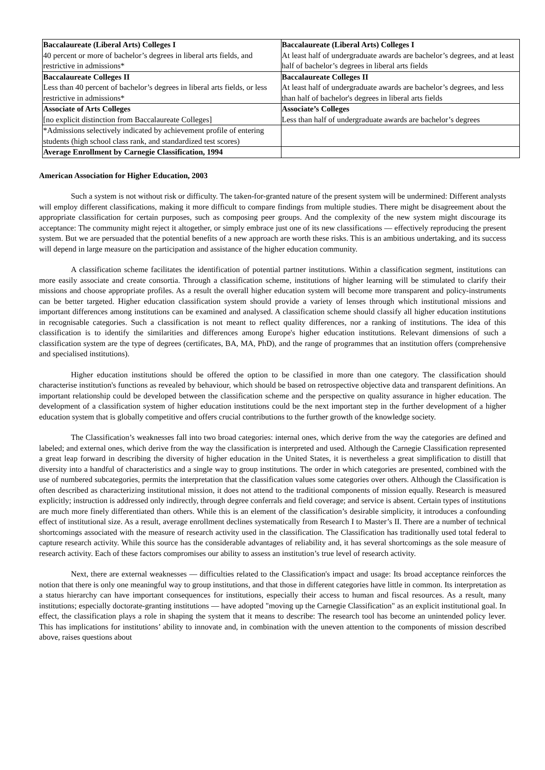| Baccalaureate (Liberal Arts) Colleges I 40 percent or more of bachelor’s degrees in liberal arts fields, and restrictive in admissions* | Baccalaureate (Liberal Arts) Colleges I At least half of undergraduate awards are bachelor’s degrees, and at least half of bachelor’s degrees in liberal arts fields |
| Baccalaureate Colleges II Less than 40 percent of bachelor’s degrees in liberal arts fields, or less restrictive in admissions* | Baccalaureate Colleges II At least half of undergraduate awards are bachelor’s degrees, and less than half of bachelor's degrees in liberal arts fields |
| Associate of Arts Colleges [no explicit distinction from Baccalaureate Colleges] | Associate’s Colleges Less than half of undergraduate awards are bachelor’s degrees |
| *Admissions selectively indicated by achievement profile of entering students (high school class rank, and standardized test scores) | |
| Average Enrollment by Carnegie Classification, 1994 | |
American Association for Higher Education, 2003
Such a system is not without risk or difficulty. The taken-for-granted nature of the present system will be undermined: Different analysts will employ different classifications, making it more difficult to compare findings from multiple studies. There might be disagreement about the appropriate classification for certain purposes, such as composing peer groups. And the complexity of the new system might discourage its acceptance: The community might reject it altogether, or simply embrace just one of its new classifications — effectively reproducing the present system. But we are persuaded that the potential benefits of a new approach are worth these risks. This is an ambitious undertaking, and its success will depend in large measure on the participation and assistance of the higher education community.
A classification scheme facilitates the identification of potential partner institutions. Within a classification segment, institutions can more easily associate and create consortia. Through a classification scheme, institutions of higher learning will be stimulated to clarify their missions and choose appropriate profiles. As a result the overall higher education system will become more transparent and policy-instruments can be better targeted. Higher education classification system should provide a variety of lenses through which institutional missions and important differences among institutions can be examined and analysed. A classification scheme should classify all higher education institutions in recognisable categories. Such a classification is not meant to reflect quality differences, nor a ranking of institutions. The idea of this classification is to identify the similarities and differences among Europe's higher education institutions. Relevant dimensions of such a classification system are the type of degrees (certificates, BA, MA, PhD), and the range of programmes that an institution offers (comprehensive and specialised institutions).
Higher education institutions should be offered the option to be classified in more than one category. The classification should characterise institution's functions as revealed by behaviour, which should be based on retrospective objective data and transparent definitions. An important relationship could be developed between the classification scheme and the perspective on quality assurance in higher education. The development of a classification system of higher education institutions could be the next important step in the further development of a higher education system that is globally competitive and offers crucial contributions to the further growth of the knowledge society.
The Classification’s weaknesses fall into two broad categories: internal ones, which derive from the way the categories are defined and labeled; and external ones, which derive from the way the classification is interpreted and used. Although the Carnegie Classification represented a great leap forward in describing the diversity of higher education in the United States, it is nevertheless a great simplification to distill that diversity into a handful of characteristics and a single way to group institutions. The order in which categories are presented, combined with the use of numbered subcategories, permits the interpretation that the classification values some categories over others. Although the Classification is often described as characterizing institutional mission, it does not attend to the traditional components of mission equally. Research is measured explicitly; instruction is addressed only indirectly, through degree conferrals and field coverage; and service is absent. Certain types of institutions are much more finely differentiated than others. While this is an element of the classification’s desirable simplicity, it introduces a confounding effect of institutional size. As a result, average enrollment declines systematically from Research I to Master’s II. There are a number of technical shortcomings associated with the measure of research activity used in the classification. The Classification has traditionally used total federal to capture research activity. While this source has the considerable advantages of reliability and, it has several shortcomings as the sole measure of research activity. Each of these factors compromises our ability to assess an institution’s true level of research activity.
Next, there are external weaknesses — difficulties related to the Classification's impact and usage: Its broad acceptance reinforces the notion that there is only one meaningful way to group institutions, and that those in different categories have little in common. Its interpretation as a status hierarchy can have important consequences for institutions, especially their access to human and fiscal resources. As a result, many institutions; especially doctorate-granting institutions — have adopted "moving up the Carnegie Classification" as an explicit institutional goal. In effect, the classification plays a role in shaping the system that it means to describe: The research tool has become an unintended policy lever. This has implications for institutions’ ability to innovate and, in combination with the uneven attention to the components of mission described above, raises questions about